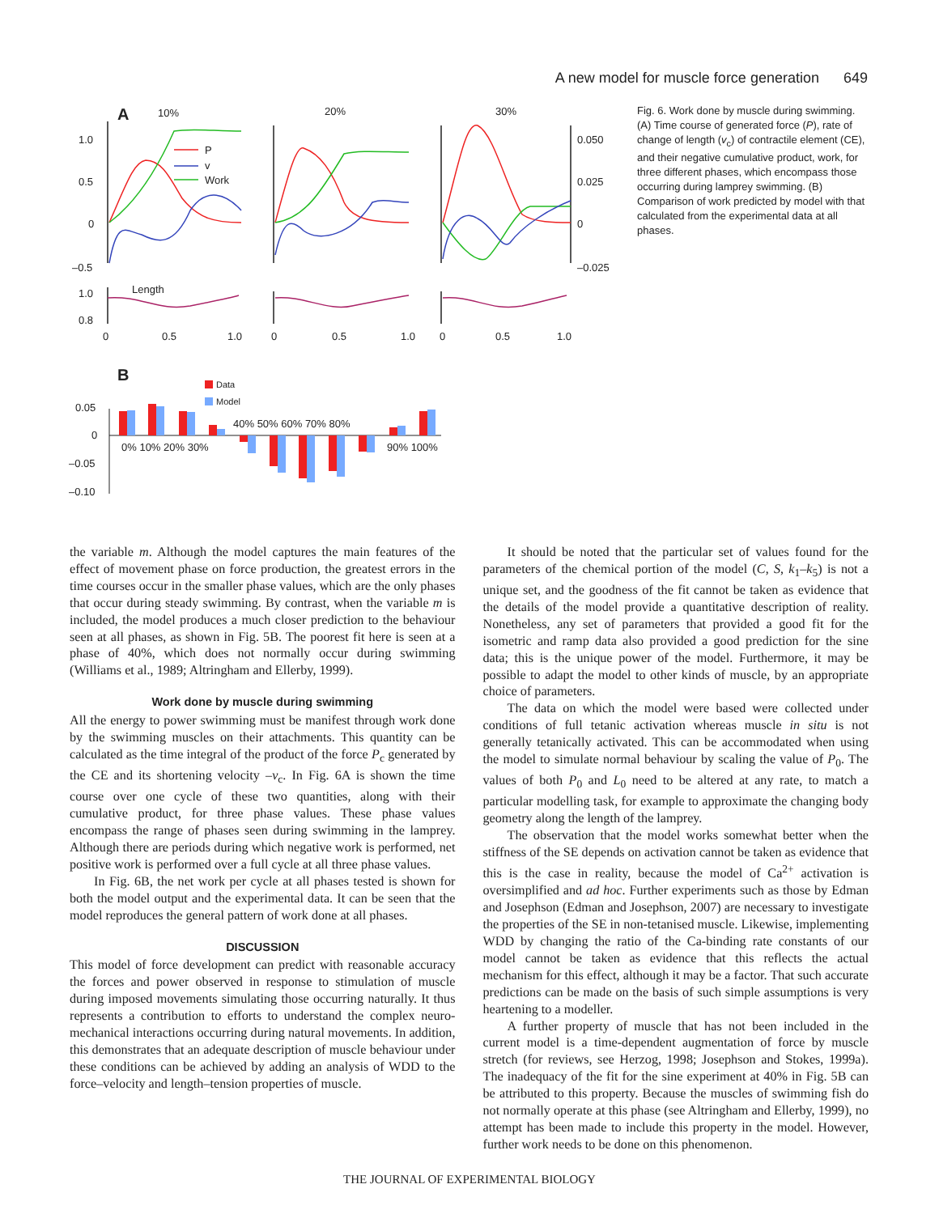A new model for muscle force generation 649
A
10%
20%
30%
1.0
0.5
0
–0.5
0.050
0.025
0
–0.025
P
v
Work
1.0
0.8
Length
0
0.5
1.0
0
0.5
1.0
0
0.5
1.0
B
Data
Model
0.05
0
–0.05
–0.10
40% 50% 60% 70% 80%
0% 10% 20% 30%
90% 100%
Fig. 6. Work done by muscle during swimming. (A) Time course of generated force (P), rate of change of length (v<sub>c</sub>) of contractile element (CE), and their negative cumulative product, work, for three different phases, which encompass those occurring during lamprey swimming. (B) Comparison of work predicted by model with that calculated from the experimental data at all phases.
the variable m. Although the model captures the main features of the effect of movement phase on force production, the greatest errors in the time courses occur in the smaller phase values, which are the only phases that occur during steady swimming. By contrast, when the variable m is included, the model produces a much closer prediction to the behaviour seen at all phases, as shown in Fig. 5B. The poorest fit here is seen at a phase of 40%, which does not normally occur during swimming (Williams et al., 1989; Altringham and Ellerby, 1999).
Work done by muscle during swimming
All the energy to power swimming must be manifest through work done by the swimming muscles on their attachments. This quantity can be calculated as the time integral of the product of the force P<sub>c</sub> generated by the CE and its shortening velocity –v<sub>c</sub>. In Fig. 6A is shown the time course over one cycle of these two quantities, along with their cumulative product, for three phase values. These phase values encompass the range of phases seen during swimming in the lamprey. Although there are periods during which negative work is performed, net positive work is performed over a full cycle at all three phase values.
In Fig. 6B, the net work per cycle at all phases tested is shown for both the model output and the experimental data. It can be seen that the model reproduces the general pattern of work done at all phases.
DISCUSSION
This model of force development can predict with reasonable accuracy the forces and power observed in response to stimulation of muscle during imposed movements simulating those occurring naturally. It thus represents a contribution to efforts to understand the complex neuro-mechanical interactions occurring during natural movements. In addition, this demonstrates that an adequate description of muscle behaviour under these conditions can be achieved by adding an analysis of WDD to the force–velocity and length–tension properties of muscle.
It should be noted that the particular set of values found for the parameters of the chemical portion of the model (C, S, k<sub>1</sub>–k<sub>5</sub>) is not a unique set, and the goodness of the fit cannot be taken as evidence that the details of the model provide a quantitative description of reality. Nonetheless, any set of parameters that provided a good fit for the isometric and ramp data also provided a good prediction for the sine data; this is the unique power of the model. Furthermore, it may be possible to adapt the model to other kinds of muscle, by an appropriate choice of parameters.
The data on which the model were based were collected under conditions of full tetanic activation whereas muscle in situ is not generally tetanically activated. This can be accommodated when using the model to simulate normal behaviour by scaling the value of P<sub>0</sub>. The values of both P<sub>0</sub> and L<sub>0</sub> need to be altered at any rate, to match a particular modelling task, for example to approximate the changing body geometry along the length of the lamprey.
The observation that the model works somewhat better when the stiffness of the SE depends on activation cannot be taken as evidence that this is the case in reality, because the model of Ca<sup>2+</sup> activation is oversimplified and ad hoc. Further experiments such as those by Edman and Josephson (Edman and Josephson, 2007) are necessary to investigate the properties of the SE in non-tetanised muscle. Likewise, implementing WDD by changing the ratio of the Ca-binding rate constants of our model cannot be taken as evidence that this reflects the actual mechanism for this effect, although it may be a factor. That such accurate predictions can be made on the basis of such simple assumptions is very heartening to a modeller.
A further property of muscle that has not been included in the current model is a time-dependent augmentation of force by muscle stretch (for reviews, see Herzog, 1998; Josephson and Stokes, 1999a). The inadequacy of the fit for the sine experiment at 40% in Fig. 5B can be attributed to this property. Because the muscles of swimming fish do not normally operate at this phase (see Altringham and Ellerby, 1999), no attempt has been made to include this property in the model. However, further work needs to be done on this phenomenon.
THE JOURNAL OF EXPERIMENTAL BIOLOGY